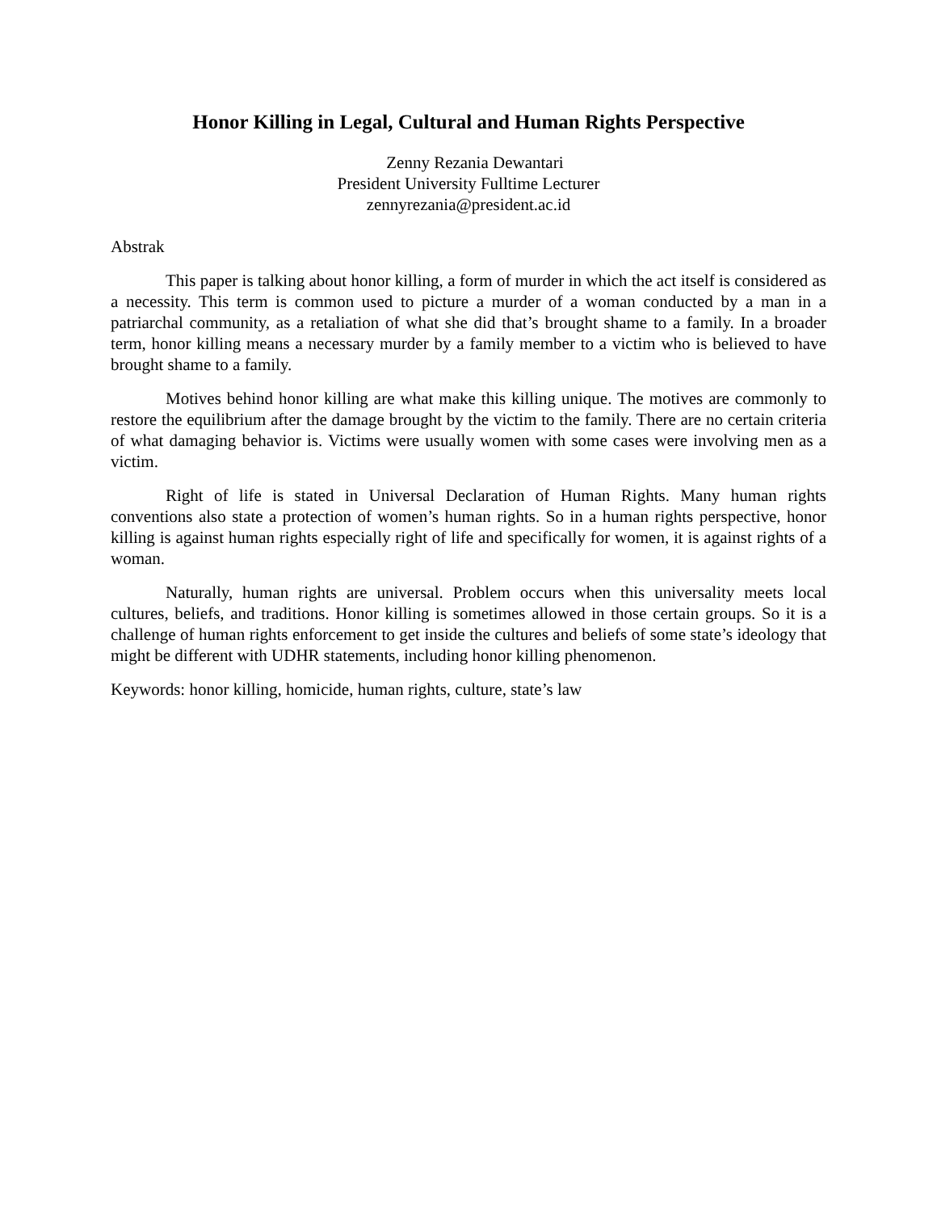Honor Killing in Legal, Cultural and Human Rights Perspective
Zenny Rezania Dewantari
President University Fulltime Lecturer
zennyrezania@president.ac.id
Abstrak
This paper is talking about honor killing, a form of murder in which the act itself is considered as a necessity. This term is common used to picture a murder of a woman conducted by a man in a patriarchal community, as a retaliation of what she did that’s brought shame to a family. In a broader term, honor killing means a necessary murder by a family member to a victim who is believed to have brought shame to a family.
Motives behind honor killing are what make this killing unique. The motives are commonly to restore the equilibrium after the damage brought by the victim to the family. There are no certain criteria of what damaging behavior is. Victims were usually women with some cases were involving men as a victim.
Right of life is stated in Universal Declaration of Human Rights. Many human rights conventions also state a protection of women’s human rights. So in a human rights perspective, honor killing is against human rights especially right of life and specifically for women, it is against rights of a woman.
Naturally, human rights are universal. Problem occurs when this universality meets local cultures, beliefs, and traditions. Honor killing is sometimes allowed in those certain groups. So it is a challenge of human rights enforcement to get inside the cultures and beliefs of some state’s ideology that might be different with UDHR statements, including honor killing phenomenon.
Keywords: honor killing, homicide, human rights, culture, state’s law